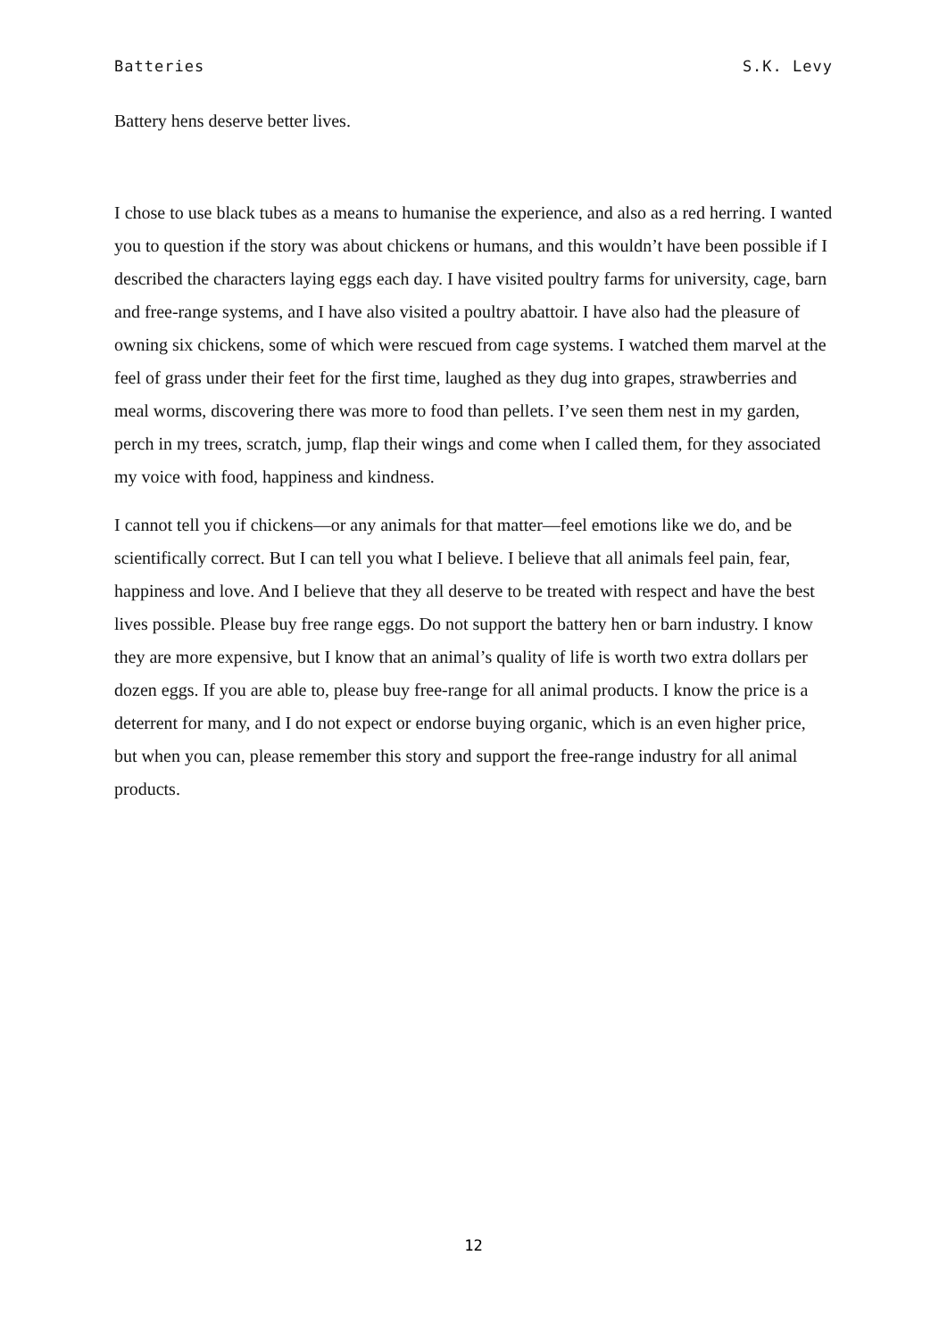Batteries S.K. Levy
Battery hens deserve better lives.
I chose to use black tubes as a means to humanise the experience, and also as a red herring. I wanted you to question if the story was about chickens or humans, and this wouldn’t have been possible if I described the characters laying eggs each day. I have visited poultry farms for university, cage, barn and free-range systems, and I have also visited a poultry abattoir. I have also had the pleasure of owning six chickens, some of which were rescued from cage systems. I watched them marvel at the feel of grass under their feet for the first time, laughed as they dug into grapes, strawberries and meal worms, discovering there was more to food than pellets. I’ve seen them nest in my garden, perch in my trees, scratch, jump, flap their wings and come when I called them, for they associated my voice with food, happiness and kindness.
I cannot tell you if chickens—or any animals for that matter—feel emotions like we do, and be scientifically correct. But I can tell you what I believe. I believe that all animals feel pain, fear, happiness and love. And I believe that they all deserve to be treated with respect and have the best lives possible. Please buy free range eggs. Do not support the battery hen or barn industry. I know they are more expensive, but I know that an animal’s quality of life is worth two extra dollars per dozen eggs. If you are able to, please buy free-range for all animal products. I know the price is a deterrent for many, and I do not expect or endorse buying organic, which is an even higher price, but when you can, please remember this story and support the free-range industry for all animal products.
12